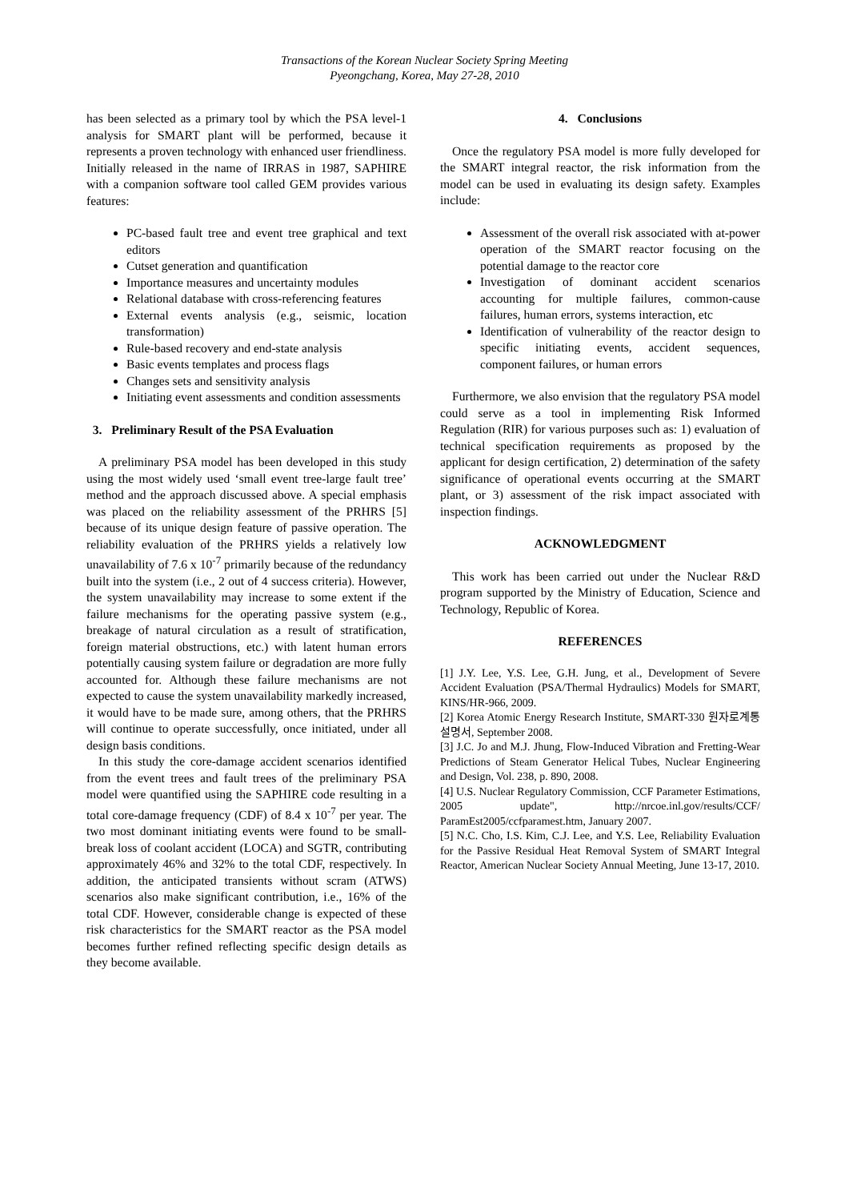Transactions of the Korean Nuclear Society Spring Meeting
Pyeongchang, Korea, May 27-28, 2010
has been selected as a primary tool by which the PSA level-1 analysis for SMART plant will be performed, because it represents a proven technology with enhanced user friendliness. Initially released in the name of IRRAS in 1987, SAPHIRE with a companion software tool called GEM provides various features:
PC-based fault tree and event tree graphical and text editors
Cutset generation and quantification
Importance measures and uncertainty modules
Relational database with cross-referencing features
External events analysis (e.g., seismic, location transformation)
Rule-based recovery and end-state analysis
Basic events templates and process flags
Changes sets and sensitivity analysis
Initiating event assessments and condition assessments
3. Preliminary Result of the PSA Evaluation
A preliminary PSA model has been developed in this study using the most widely used ‘small event tree-large fault tree’ method and the approach discussed above. A special emphasis was placed on the reliability assessment of the PRHRS [5] because of its unique design feature of passive operation. The reliability evaluation of the PRHRS yields a relatively low unavailability of 7.6 x 10<sup>-7</sup> primarily because of the redundancy built into the system (i.e., 2 out of 4 success criteria). However, the system unavailability may increase to some extent if the failure mechanisms for the operating passive system (e.g., breakage of natural circulation as a result of stratification, foreign material obstructions, etc.) with latent human errors potentially causing system failure or degradation are more fully accounted for. Although these failure mechanisms are not expected to cause the system unavailability markedly increased, it would have to be made sure, among others, that the PRHRS will continue to operate successfully, once initiated, under all design basis conditions.
In this study the core-damage accident scenarios identified from the event trees and fault trees of the preliminary PSA model were quantified using the SAPHIRE code resulting in a total core-damage frequency (CDF) of 8.4 x 10<sup>-7</sup> per year. The two most dominant initiating events were found to be small-break loss of coolant accident (LOCA) and SGTR, contributing approximately 46% and 32% to the total CDF, respectively. In addition, the anticipated transients without scram (ATWS) scenarios also make significant contribution, i.e., 16% of the total CDF. However, considerable change is expected of these risk characteristics for the SMART reactor as the PSA model becomes further refined reflecting specific design details as they become available.
4. Conclusions
Once the regulatory PSA model is more fully developed for the SMART integral reactor, the risk information from the model can be used in evaluating its design safety. Examples include:
Assessment of the overall risk associated with at-power operation of the SMART reactor focusing on the potential damage to the reactor core
Investigation of dominant accident scenarios accounting for multiple failures, common-cause failures, human errors, systems interaction, etc
Identification of vulnerability of the reactor design to specific initiating events, accident sequences, component failures, or human errors
Furthermore, we also envision that the regulatory PSA model could serve as a tool in implementing Risk Informed Regulation (RIR) for various purposes such as: 1) evaluation of technical specification requirements as proposed by the applicant for design certification, 2) determination of the safety significance of operational events occurring at the SMART plant, or 3) assessment of the risk impact associated with inspection findings.
ACKNOWLEDGMENT
This work has been carried out under the Nuclear R&D program supported by the Ministry of Education, Science and Technology, Republic of Korea.
REFERENCES
[1] J.Y. Lee, Y.S. Lee, G.H. Jung, et al., Development of Severe Accident Evaluation (PSA/Thermal Hydraulics) Models for SMART, KINS/HR-966, 2009.
[2] Korea Atomic Energy Research Institute, SMART-330 원자로계통 설명서, September 2008.
[3] J.C. Jo and M.J. Jhung, Flow-Induced Vibration and Fretting-Wear Predictions of Steam Generator Helical Tubes, Nuclear Engineering and Design, Vol. 238, p. 890, 2008.
[4] U.S. Nuclear Regulatory Commission, CCF Parameter Estimations, 2005 update", http://nrcoe.inl.gov/results/CCF/ ParamEst2005/ccfparamest.htm, January 2007.
[5] N.C. Cho, I.S. Kim, C.J. Lee, and Y.S. Lee, Reliability Evaluation for the Passive Residual Heat Removal System of SMART Integral Reactor, American Nuclear Society Annual Meeting, June 13-17, 2010.